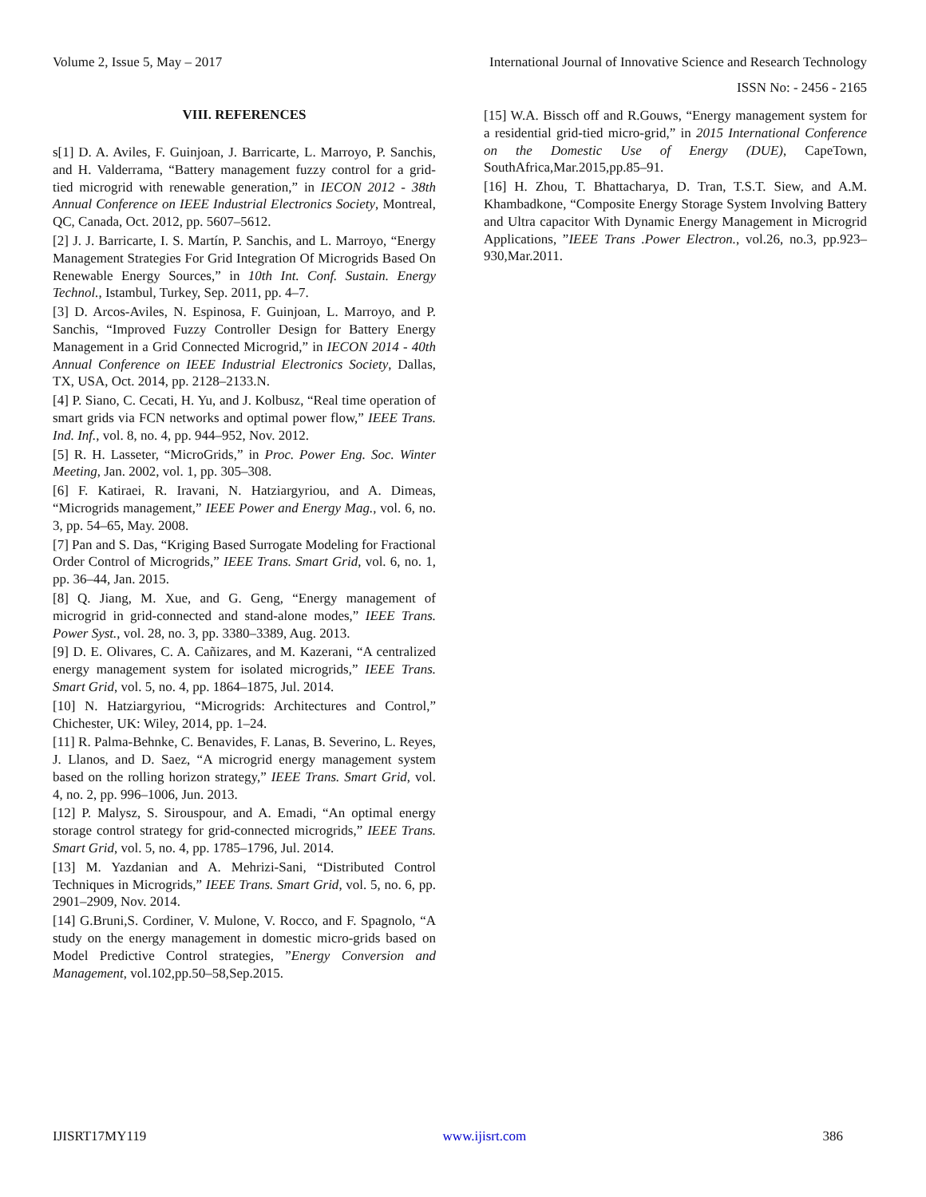Volume 2, Issue 5, May – 2017 International Journal of Innovative Science and Research Technology
ISSN No: - 2456 - 2165
VIII. REFERENCES
s[1] D. A. Aviles, F. Guinjoan, J. Barricarte, L. Marroyo, P. Sanchis, and H. Valderrama, “Battery management fuzzy control for a grid- tied microgrid with renewable generation,” in IECON 2012 - 38th Annual Conference on IEEE Industrial Electronics Society, Montreal, QC, Canada, Oct. 2012, pp. 5607–5612.
[2] J. J. Barricarte, I. S. Martín, P. Sanchis, and L. Marroyo, “Energy Management Strategies For Grid Integration Of Microgrids Based On Renewable Energy Sources,” in 10th Int. Conf. Sustain. Energy Technol., Istambul, Turkey, Sep. 2011, pp. 4–7.
[3] D. Arcos-Aviles, N. Espinosa, F. Guinjoan, L. Marroyo, and P. Sanchis, “Improved Fuzzy Controller Design for Battery Energy Management in a Grid Connected Microgrid,” in IECON 2014 - 40th Annual Conference on IEEE Industrial Electronics Society, Dallas, TX, USA, Oct. 2014, pp. 2128–2133.N.
[4] P. Siano, C. Cecati, H. Yu, and J. Kolbusz, “Real time operation of smart grids via FCN networks and optimal power flow,” IEEE Trans. Ind. Inf., vol. 8, no. 4, pp. 944–952, Nov. 2012.
[5] R. H. Lasseter, “MicroGrids,” in Proc. Power Eng. Soc. Winter Meeting, Jan. 2002, vol. 1, pp. 305–308.
[6] F. Katiraei, R. Iravani, N. Hatziargyriou, and A. Dimeas, “Microgrids management,” IEEE Power and Energy Mag., vol. 6, no. 3, pp. 54–65, May. 2008.
[7] Pan and S. Das, “Kriging Based Surrogate Modeling for Fractional Order Control of Microgrids,” IEEE Trans. Smart Grid, vol. 6, no. 1, pp. 36–44, Jan. 2015.
[8] Q. Jiang, M. Xue, and G. Geng, “Energy management of microgrid in grid-connected and stand-alone modes,” IEEE Trans. Power Syst., vol. 28, no. 3, pp. 3380–3389, Aug. 2013.
[9] D. E. Olivares, C. A. Cañizares, and M. Kazerani, “A centralized energy management system for isolated microgrids,” IEEE Trans. Smart Grid, vol. 5, no. 4, pp. 1864–1875, Jul. 2014.
[10] N. Hatziargyriou, “Microgrids: Architectures and Control,” Chichester, UK: Wiley, 2014, pp. 1–24.
[11] R. Palma-Behnke, C. Benavides, F. Lanas, B. Severino, L. Reyes, J. Llanos, and D. Saez, “A microgrid energy management system based on the rolling horizon strategy,” IEEE Trans. Smart Grid, vol. 4, no. 2, pp. 996–1006, Jun. 2013.
[12] P. Malysz, S. Sirouspour, and A. Emadi, “An optimal energy storage control strategy for grid-connected microgrids,” IEEE Trans. Smart Grid, vol. 5, no. 4, pp. 1785–1796, Jul. 2014.
[13] M. Yazdanian and A. Mehrizi-Sani, “Distributed Control Techniques in Microgrids,” IEEE Trans. Smart Grid, vol. 5, no. 6, pp. 2901–2909, Nov. 2014.
[14] G.Bruni,S. Cordiner, V. Mulone, V. Rocco, and F. Spagnolo, “A study on the energy management in domestic micro-grids based on Model Predictive Control strategies, ”Energy Conversion and Management, vol.102,pp.50–58,Sep.2015.
[15] W.A. Bissch off and R.Gouws, “Energy management system for a residential grid-tied micro-grid,” in 2015 International Conference on the Domestic Use of Energy (DUE), CapeTown, SouthAfrica,Mar.2015,pp.85–91.
[16] H. Zhou, T. Bhattacharya, D. Tran, T.S.T. Siew, and A.M. Khambadkone, “Composite Energy Storage System Involving Battery and Ultra capacitor With Dynamic Energy Management in Microgrid Applications, ”IEEE Trans .Power Electron., vol.26, no.3, pp.923–930,Mar.2011.
IJISRT17MY119 www.ijisrt.com 386